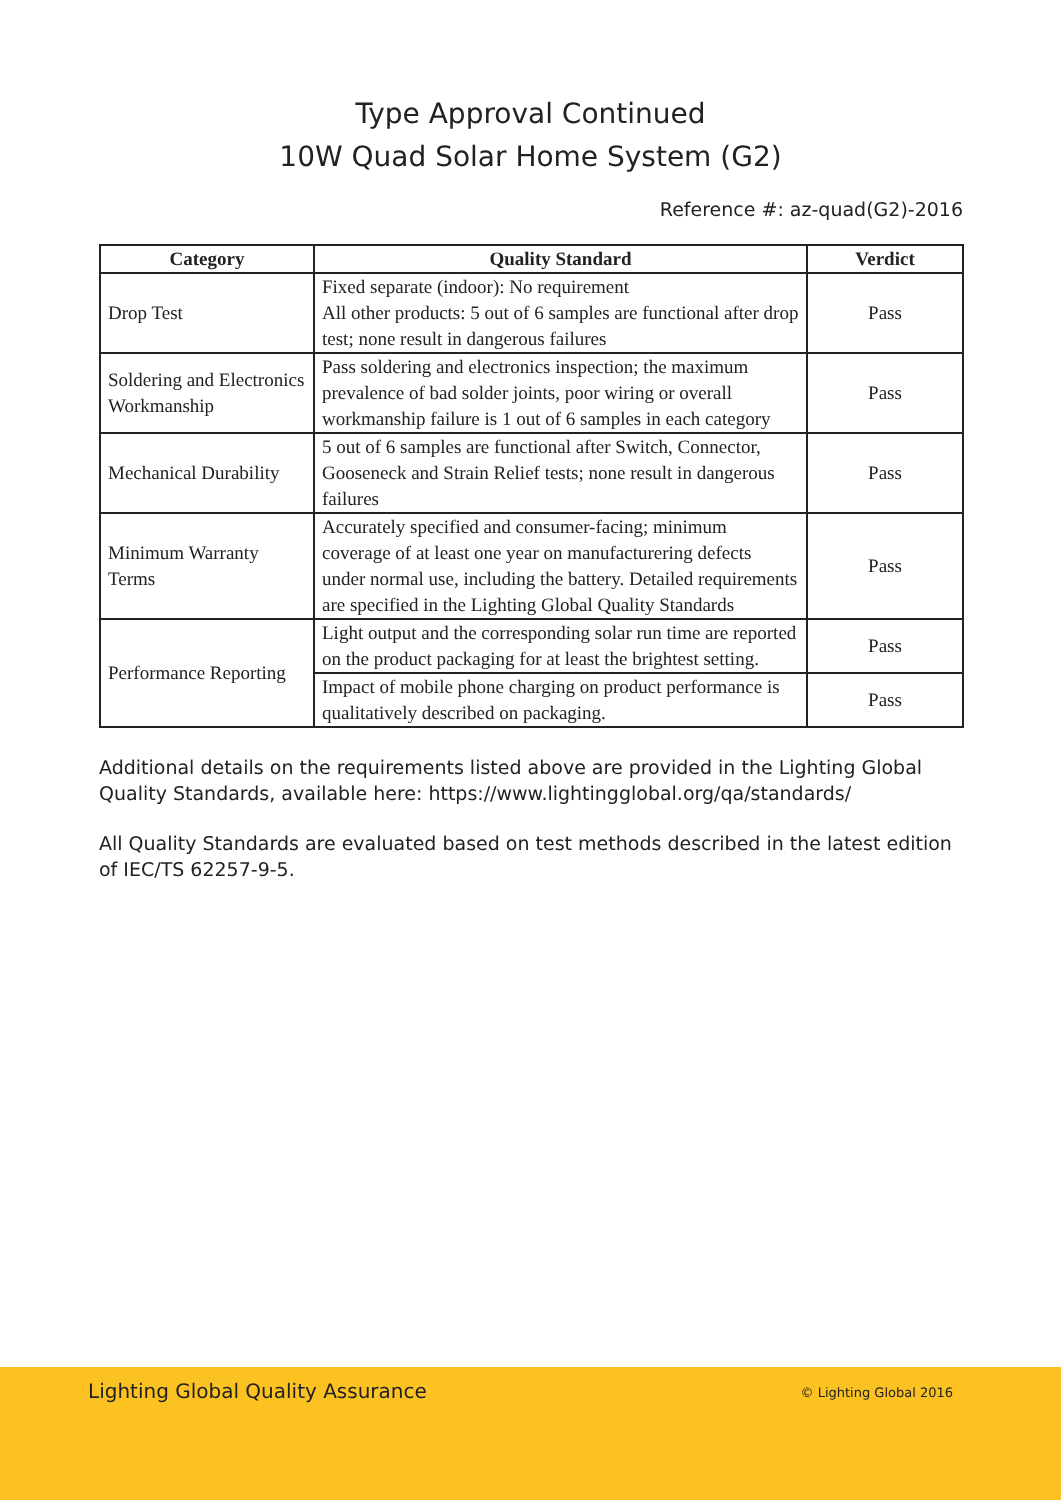Type Approval Continued
10W Quad Solar Home System (G2)
Reference #: az-quad(G2)-2016
| Category | Quality Standard | Verdict |
| --- | --- | --- |
| Drop Test | Fixed separate (indoor): No requirement All other products: 5 out of 6 samples are functional after drop test; none result in dangerous failures | Pass |
| Soldering and Electronics Workmanship | Pass soldering and electronics inspection; the maximum prevalence of bad solder joints, poor wiring or overall workmanship failure is 1 out of 6 samples in each category | Pass |
| Mechanical Durability | 5 out of 6 samples are functional after Switch, Connector, Gooseneck and Strain Relief tests; none result in dangerous failures | Pass |
| Minimum Warranty Terms | Accurately specified and consumer-facing; minimum coverage of at least one year on manufacturering defects under normal use, including the battery. Detailed requirements are specified in the Lighting Global Quality Standards | Pass |
| Performance Reporting | Light output and the corresponding solar run time are reported on the product packaging for at least the brightest setting. | Pass |
| | Impact of mobile phone charging on product performance is qualitatively described on packaging. | Pass |
Additional details on the requirements listed above are provided in the Lighting Global Quality Standards, available here: https://www.lightingglobal.org/qa/standards/
All Quality Standards are evaluated based on test methods described in the latest edition of IEC/TS 62257-9-5.
Lighting Global Quality Assurance © Lighting Global 2016